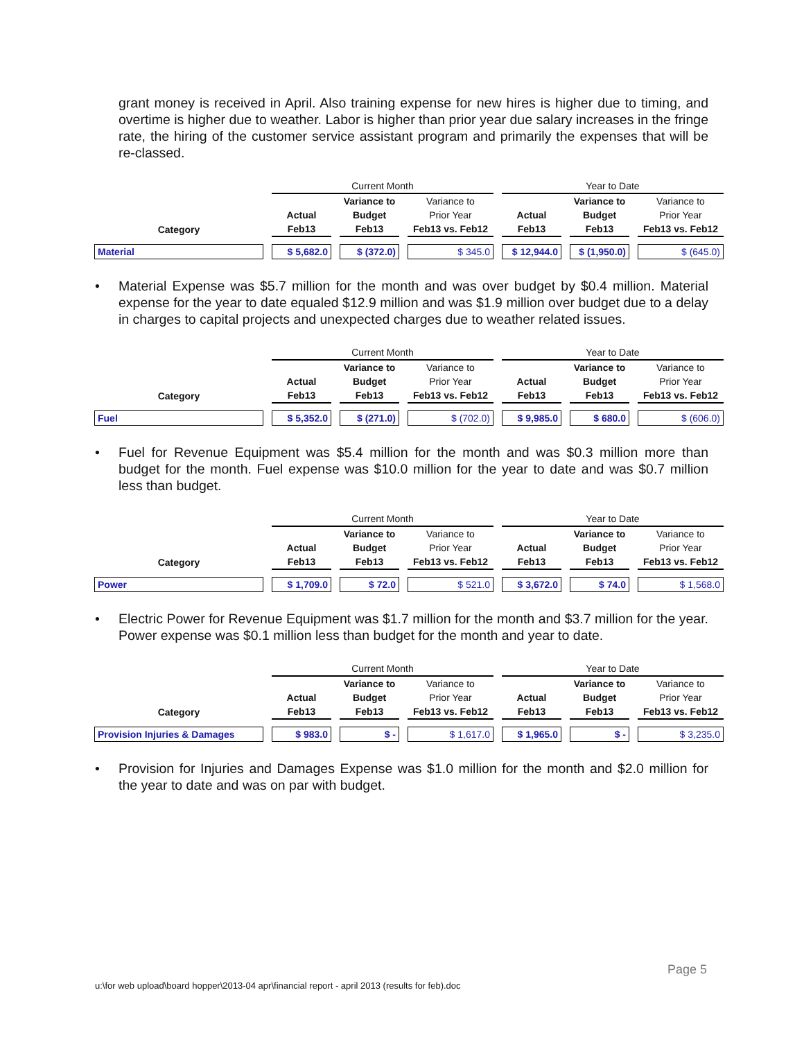grant money is received in April. Also training expense for new hires is higher due to timing, and overtime is higher due to weather. Labor is higher than prior year due salary increases in the fringe rate, the hiring of the customer service assistant program and primarily the expenses that will be re-classed.
| | Current Month | | | Year to Date | | |
| | | Variance to | Variance to | | Variance to | Variance to |
| | Actual | Budget | Prior Year | Actual | Budget | Prior Year |
| Category | Feb13 | Feb13 | Feb13 vs. Feb12 | Feb13 | Feb13 | Feb13 vs. Feb12 |
| Material | $ 5,682.0 | $ (372.0) | $ 345.0 | $ 12,944.0 | $ (1,950.0) | $ (645.0) |
• Material Expense was $5.7 million for the month and was over budget by $0.4 million. Material expense for the year to date equaled $12.9 million and was $1.9 million over budget due to a delay in charges to capital projects and unexpected charges due to weather related issues.
| | Current Month | | | Year to Date | | |
| | | Variance to | Variance to | | Variance to | Variance to |
| | Actual | Budget | Prior Year | Actual | Budget | Prior Year |
| Category | Feb13 | Feb13 | Feb13 vs. Feb12 | Feb13 | Feb13 | Feb13 vs. Feb12 |
| Fuel | $ 5,352.0 | $ (271.0) | $ (702.0) | $ 9,985.0 | $ 680.0 | $ (606.0) |
• Fuel for Revenue Equipment was $5.4 million for the month and was $0.3 million more than budget for the month. Fuel expense was $10.0 million for the year to date and was $0.7 million less than budget.
| | Current Month | | | Year to Date | | |
| | | Variance to | Variance to | | Variance to | Variance to |
| | Actual | Budget | Prior Year | Actual | Budget | Prior Year |
| Category | Feb13 | Feb13 | Feb13 vs. Feb12 | Feb13 | Feb13 | Feb13 vs. Feb12 |
| Power | $ 1,709.0 | $ 72.0 | $ 521.0 | $ 3,672.0 | $ 74.0 | $ 1,568.0 |
• Electric Power for Revenue Equipment was $1.7 million for the month and $3.7 million for the year. Power expense was $0.1 million less than budget for the month and year to date.
| | Current Month | | | Year to Date | | |
| | | Variance to | Variance to | | Variance to | Variance to |
| | Actual | Budget | Prior Year | Actual | Budget | Prior Year |
| Category | Feb13 | Feb13 | Feb13 vs. Feb12 | Feb13 | Feb13 | Feb13 vs. Feb12 |
| Provision Injuries & Damages | $ 983.0 | $ - | $ 1,617.0 | $ 1,965.0 | $ - | $ 3,235.0 |
• Provision for Injuries and Damages Expense was $1.0 million for the month and $2.0 million for the year to date and was on par with budget.
Page 5
u:\for web upload\board hopper\2013-04 apr\financial report - april 2013 (results for feb).doc